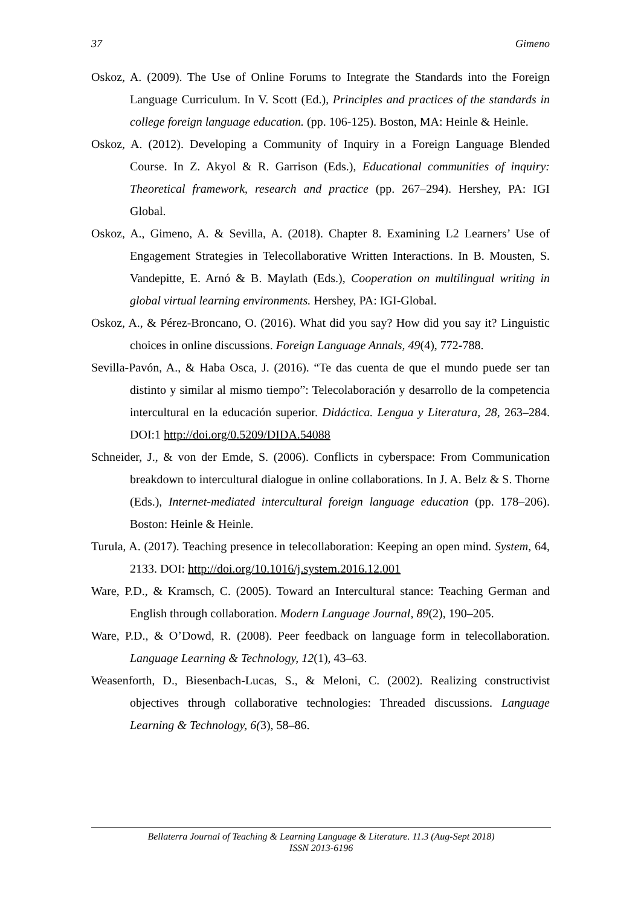37 Gimeno
Oskoz, A. (2009). The Use of Online Forums to Integrate the Standards into the Foreign Language Curriculum. In V. Scott (Ed.), Principles and practices of the standards in college foreign language education. (pp. 106-125). Boston, MA: Heinle & Heinle.
Oskoz, A. (2012). Developing a Community of Inquiry in a Foreign Language Blended Course. In Z. Akyol & R. Garrison (Eds.), Educational communities of inquiry: Theoretical framework, research and practice (pp. 267–294). Hershey, PA: IGI Global.
Oskoz, A., Gimeno, A. & Sevilla, A. (2018). Chapter 8. Examining L2 Learners’ Use of Engagement Strategies in Telecollaborative Written Interactions. In B. Mousten, S. Vandepitte, E. Arnó & B. Maylath (Eds.), Cooperation on multilingual writing in global virtual learning environments. Hershey, PA: IGI-Global.
Oskoz, A., & Pérez-Broncano, O. (2016). What did you say? How did you say it? Linguistic choices in online discussions. Foreign Language Annals, 49(4), 772-788.
Sevilla-Pavón, A., & Haba Osca, J. (2016). “Te das cuenta de que el mundo puede ser tan distinto y similar al mismo tiempo”: Telecolaboración y desarrollo de la competencia intercultural en la educación superior. Didáctica. Lengua y Literatura, 28, 263–284. DOI:1 http://doi.org/0.5209/DIDA.54088
Schneider, J., & von der Emde, S. (2006). Conflicts in cyberspace: From Communication breakdown to intercultural dialogue in online collaborations. In J. A. Belz & S. Thorne (Eds.), Internet-mediated intercultural foreign language education (pp. 178–206). Boston: Heinle & Heinle.
Turula, A. (2017). Teaching presence in telecollaboration: Keeping an open mind. System, 64, 2133. DOI: http://doi.org/10.1016/j.system.2016.12.001
Ware, P.D., & Kramsch, C. (2005). Toward an Intercultural stance: Teaching German and English through collaboration. Modern Language Journal, 89(2), 190–205.
Ware, P.D., & O’Dowd, R. (2008). Peer feedback on language form in telecollaboration. Language Learning & Technology, 12(1), 43–63.
Weasenforth, D., Biesenbach-Lucas, S., & Meloni, C. (2002). Realizing constructivist objectives through collaborative technologies: Threaded discussions. Language Learning & Technology, 6(3), 58–86.
Bellaterra Journal of Teaching & Learning Language & Literature. 11.3 (Aug-Sept 2018)
ISSN 2013-6196